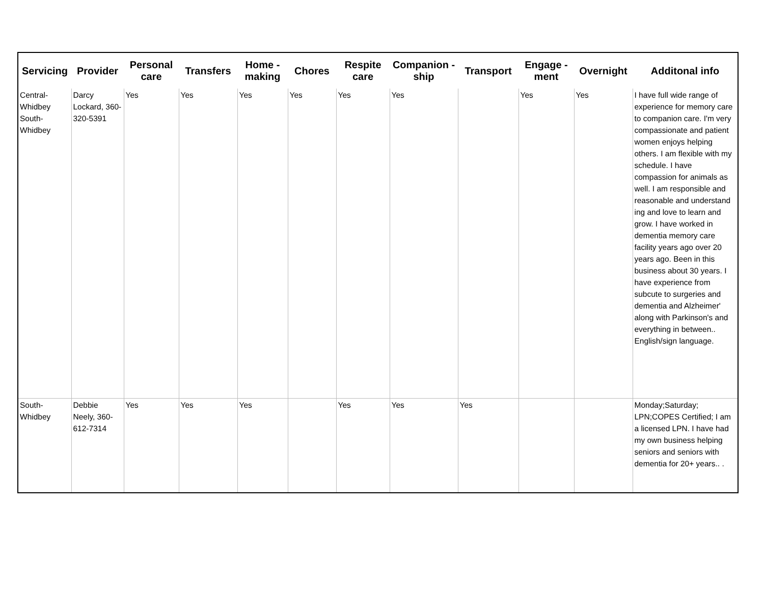| Servicing | Provider | Personal care | Transfers | Home - making | Chores | Respite care | Companion - ship | Transport | Engage - ment | Overnight | Additonal info |
| --- | --- | --- | --- | --- | --- | --- | --- | --- | --- | --- | --- |
| Central-Whidbey South-Whidbey | Darcy Lockard, 360-320-5391 | Yes | Yes | Yes | Yes | Yes | Yes | | Yes | Yes | I have full wide range of experience for memory care to companion care. I'm very compassionate and patient women enjoys helping others. I am flexible with my schedule. I have compassion for animals as well. I am responsible and reasonable and understand ing and love to learn and grow. I have worked in dementia memory care facility years ago over 20 years ago. Been in this business about 30 years. I have experience from subcute to surgeries and dementia and Alzheimer' along with Parkinson's and everything in between.. English/sign language. |
| South-Whidbey | Debbie Neely, 360-612-7314 | Yes | Yes | Yes | | Yes | Yes | Yes | | | Monday;Saturday; LPN;COPES Certified; I am a licensed LPN. I have had my own business helping seniors and seniors with dementia for 20+ years.. . |